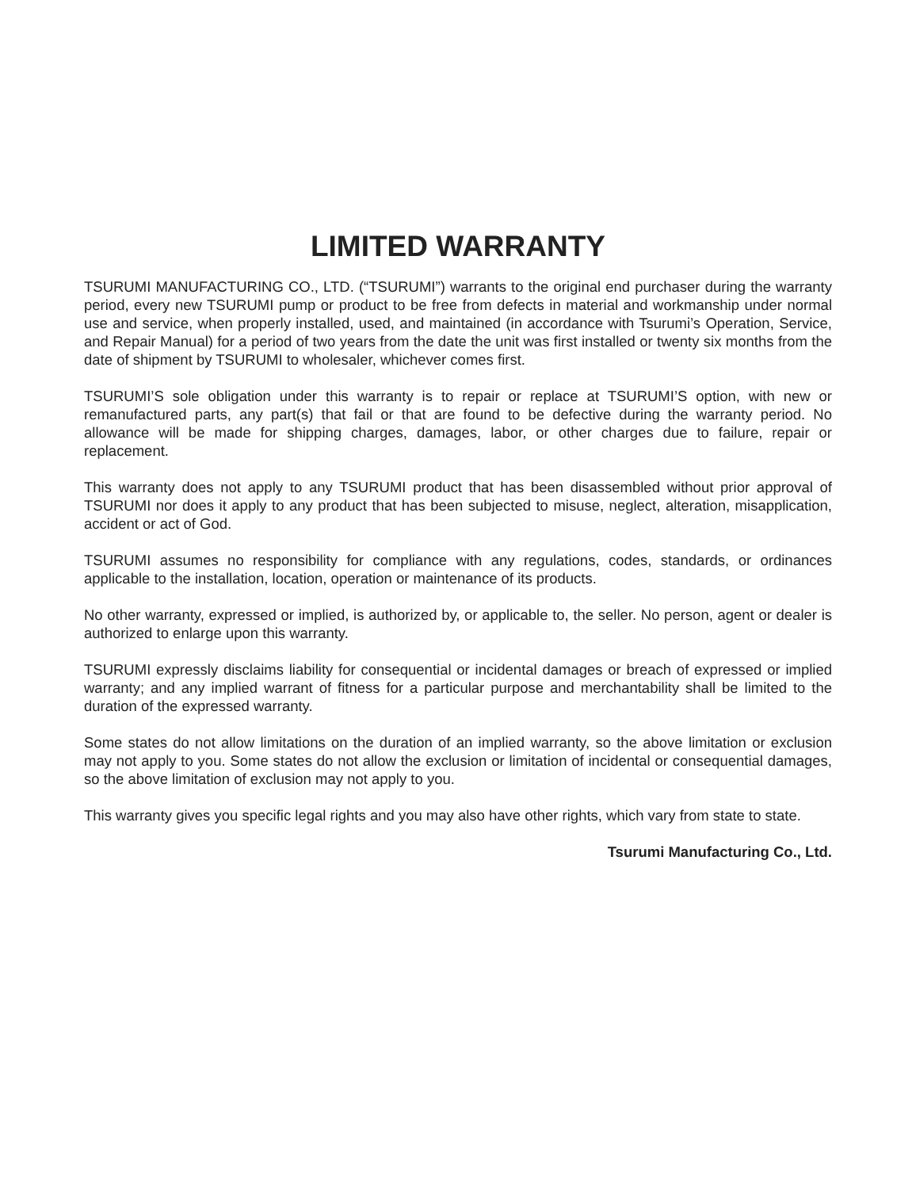LIMITED WARRANTY
TSURUMI MANUFACTURING CO., LTD. (“TSURUMI”) warrants to the original end purchaser during the warranty period, every new TSURUMI pump or product to be free from defects in material and workmanship under normal use and service, when properly installed, used, and maintained (in accordance with Tsurumi’s Operation, Service, and Repair Manual) for a period of two years from the date the unit was first installed or twenty six months from the date of shipment by TSURUMI to wholesaler, whichever comes first.
TSURUMI’S sole obligation under this warranty is to repair or replace at TSURUMI’S option, with new or remanufactured parts, any part(s) that fail or that are found to be defective during the warranty period. No allowance will be made for shipping charges, damages, labor, or other charges due to failure, repair or replacement.
This warranty does not apply to any TSURUMI product that has been disassembled without prior approval of TSURUMI nor does it apply to any product that has been subjected to misuse, neglect, alteration, misapplication, accident or act of God.
TSURUMI assumes no responsibility for compliance with any regulations, codes, standards, or ordinances applicable to the installation, location, operation or maintenance of its products.
No other warranty, expressed or implied, is authorized by, or applicable to, the seller. No person, agent or dealer is authorized to enlarge upon this warranty.
TSURUMI expressly disclaims liability for consequential or incidental damages or breach of expressed or implied warranty; and any implied warrant of fitness for a particular purpose and merchantability shall be limited to the duration of the expressed warranty.
Some states do not allow limitations on the duration of an implied warranty, so the above limitation or exclusion may not apply to you. Some states do not allow the exclusion or limitation of incidental or consequential damages, so the above limitation of exclusion may not apply to you.
This warranty gives you specific legal rights and you may also have other rights, which vary from state to state.
Tsurumi Manufacturing Co., Ltd.